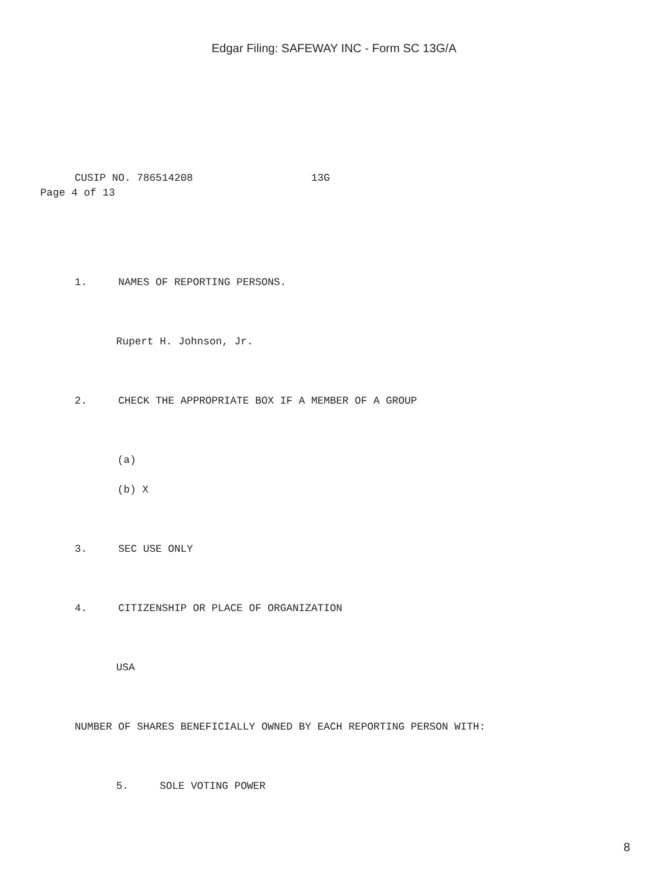Edgar Filing: SAFEWAY INC - Form SC 13G/A
CUSIP NO. 786514208 13G
Page 4 of 13
1. NAMES OF REPORTING PERSONS.
Rupert H. Johnson, Jr.
2. CHECK THE APPROPRIATE BOX IF A MEMBER OF A GROUP
(a)
(b) X
3. SEC USE ONLY
4. CITIZENSHIP OR PLACE OF ORGANIZATION
USA
NUMBER OF SHARES BENEFICIALLY OWNED BY EACH REPORTING PERSON WITH:
5. SOLE VOTING POWER
8